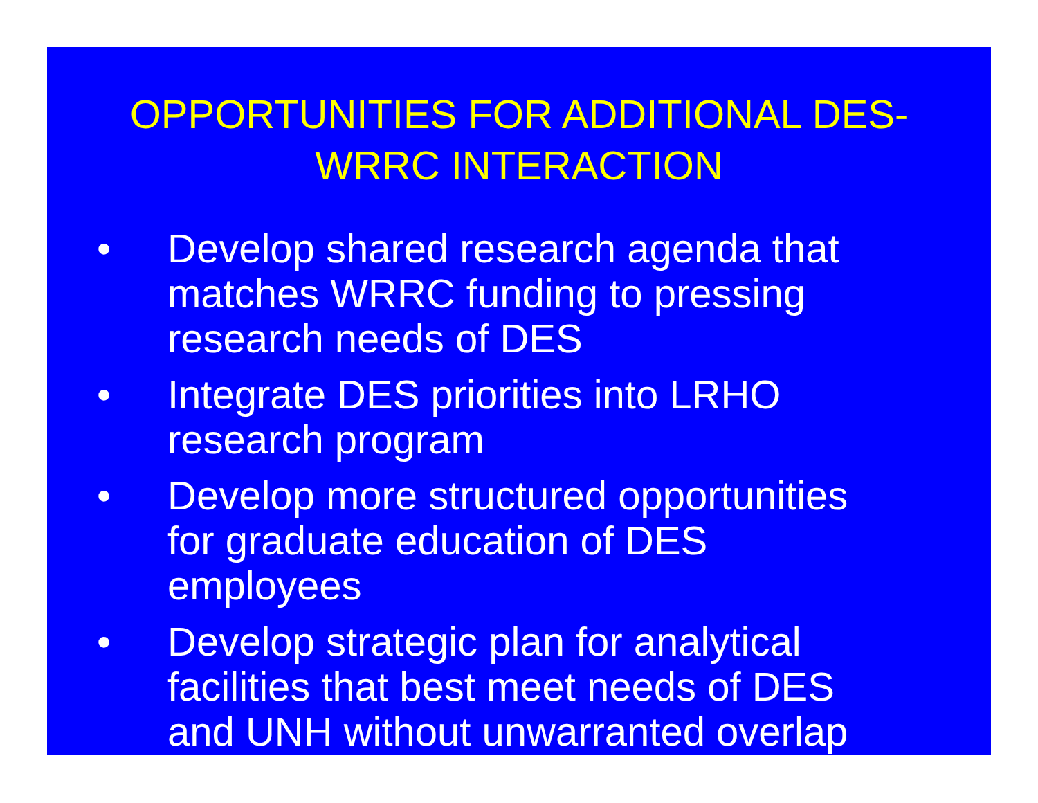OPPORTUNITIES FOR ADDITIONAL DES-
WRRC INTERACTION
• Develop shared research agenda that matches WRRC funding to pressing research needs of DES
• Integrate DES priorities into LRHO research program
• Develop more structured opportunities for graduate education of DES employees
• Develop strategic plan for analytical facilities that best meet needs of DES and UNH without unwarranted overlap